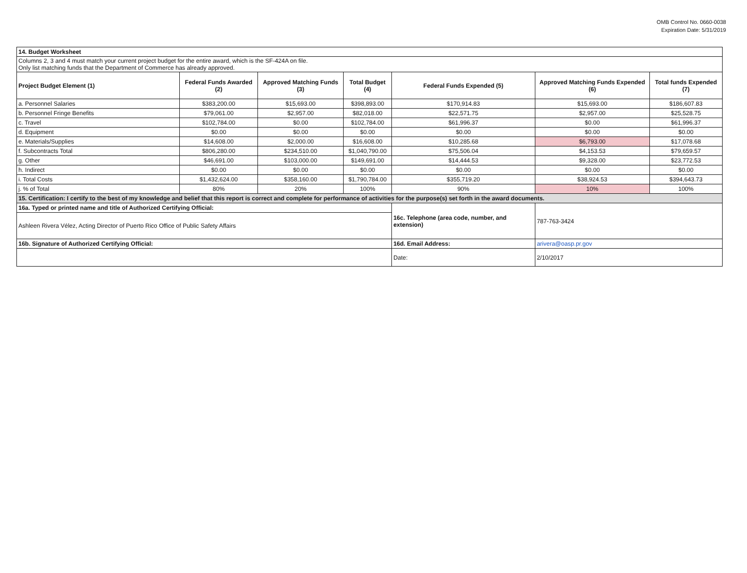OMB Control No. 0660-0038
Expiration Date: 5/31/2019
| 14. Budget Worksheet | | | | | | |
| Columns 2, 3 and 4 must match your current project budget for the entire award, which is the SF-424A on file. Only list matching funds that the Department of Commerce has already approved. | | | | | | |
| Project Budget Element (1) | Federal Funds Awarded (2) | Approved Matching Funds (3) | Total Budget (4) | Federal Funds Expended (5) | Approved Matching Funds Expended (6) | Total funds Expended (7) |
| a. Personnel Salaries | $383,200.00 | $15,693.00 | $398,893.00 | $170,914.83 | $15,693.00 | $186,607.83 |
| b. Personnel Fringe Benefits | $79,061.00 | $2,957.00 | $82,018.00 | $22,571.75 | $2,957.00 | $25,528.75 |
| c. Travel | $102,784.00 | $0.00 | $102,784.00 | $61,996.37 | $0.00 | $61,996.37 |
| d. Equipment | $0.00 | $0.00 | $0.00 | $0.00 | $0.00 | $0.00 |
| e. Materials/Supplies | $14,608.00 | $2,000.00 | $16,608.00 | $10,285.68 | $6,793.00 | $17,078.68 |
| f. Subcontracts Total | $806,280.00 | $234,510.00 | $1,040,790.00 | $75,506.04 | $4,153.53 | $79,659.57 |
| g. Other | $46,691.00 | $103,000.00 | $149,691.00 | $14,444.53 | $9,328.00 | $23,772.53 |
| h. Indirect | $0.00 | $0.00 | $0.00 | $0.00 | $0.00 | $0.00 |
| i. Total Costs | $1,432,624.00 | $358,160.00 | $1,790,784.00 | $355,719.20 | $38,924.53 | $394,643.73 |
| j. % of Total | 80% | 20% | 100% | 90% | 10% | 100% |
| 15. Certification: I certify to the best of my knowledge and belief that this report is correct and complete for performance of activities for the purpose(s) set forth in the award documents. | | | | | | |
| 16a. Typed or printed name and title of Authorized Certifying Official: | | | | 16c. Telephone (area code, number, and extension) | 787-763-3424 | |
| Ashleen Rivera Vélez, Acting Director of Puerto Rico Office of Public Safety Affairs | | | | | | |
| 16b. Signature of Authorized Certifying Official: | | | | 16d. Email Address: | arivera@oasp.pr.gov | |
| | | | | Date: | 2/10/2017 | |